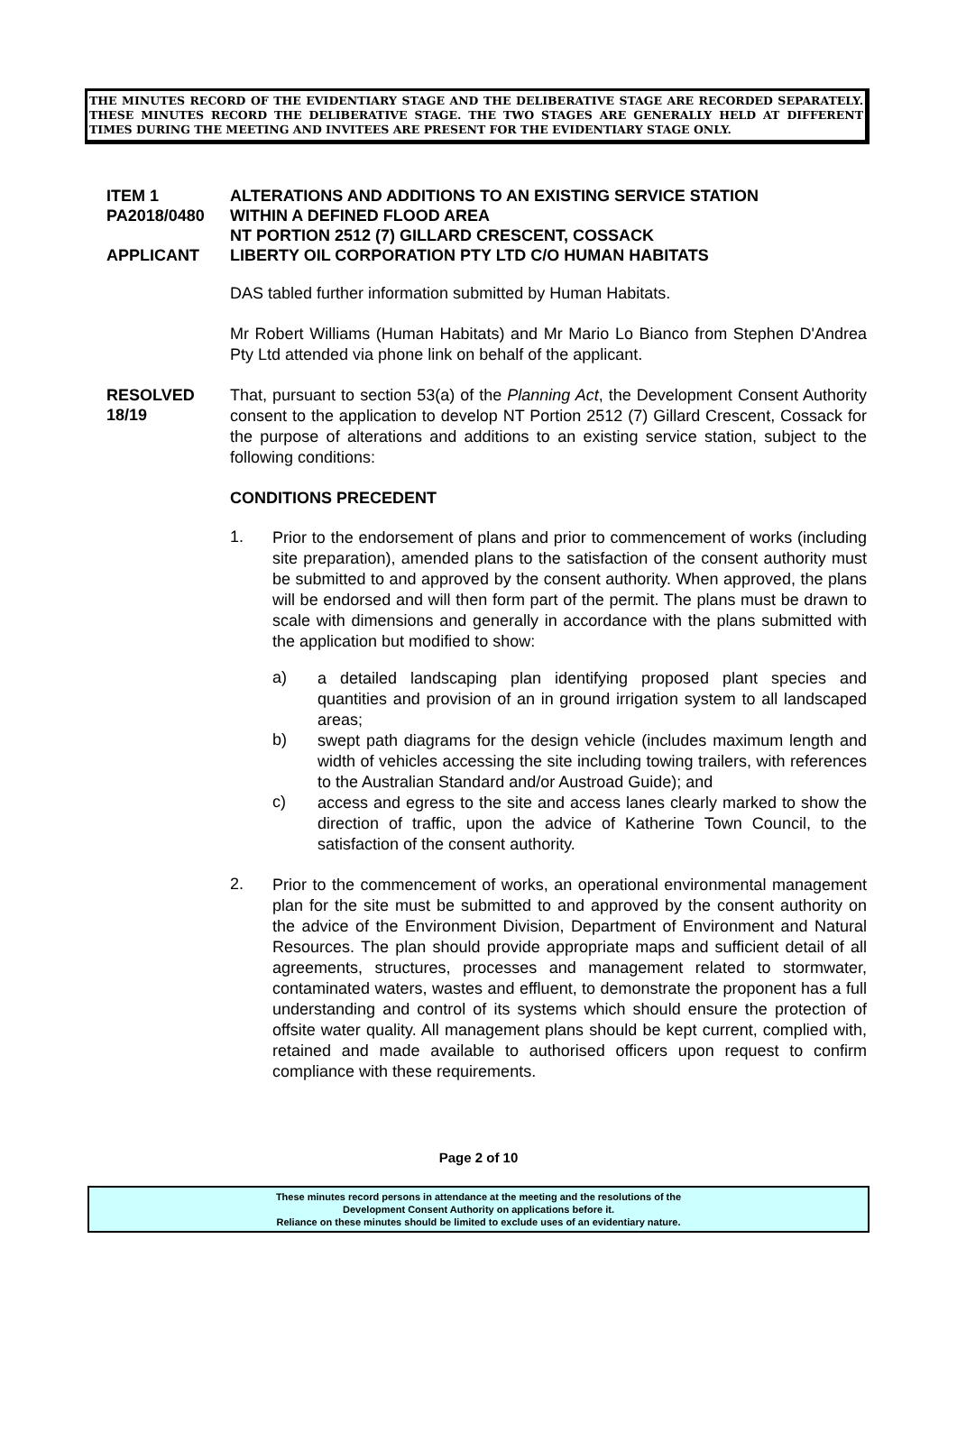THE MINUTES RECORD OF THE EVIDENTIARY STAGE AND THE DELIBERATIVE STAGE ARE RECORDED SEPARATELY. THESE MINUTES RECORD THE DELIBERATIVE STAGE. THE TWO STAGES ARE GENERALLY HELD AT DIFFERENT TIMES DURING THE MEETING AND INVITEES ARE PRESENT FOR THE EVIDENTIARY STAGE ONLY.
ITEM 1
PA2018/0480
APPLICANT
ALTERATIONS AND ADDITIONS TO AN EXISTING SERVICE STATION
WITHIN A DEFINED FLOOD AREA
NT PORTION 2512 (7) GILLARD CRESCENT, COSSACK
LIBERTY OIL CORPORATION PTY LTD C/O HUMAN HABITATS
DAS tabled further information submitted by Human Habitats.
Mr Robert Williams (Human Habitats) and Mr Mario Lo Bianco from Stephen D'Andrea Pty Ltd attended via phone link on behalf of the applicant.
RESOLVED
18/19
That, pursuant to section 53(a) of the Planning Act, the Development Consent Authority consent to the application to develop NT Portion 2512 (7) Gillard Crescent, Cossack for the purpose of alterations and additions to an existing service station, subject to the following conditions:
CONDITIONS PRECEDENT
1.
Prior to the endorsement of plans and prior to commencement of works (including site preparation), amended plans to the satisfaction of the consent authority must be submitted to and approved by the consent authority. When approved, the plans will be endorsed and will then form part of the permit. The plans must be drawn to scale with dimensions and generally in accordance with the plans submitted with the application but modified to show:
a)
a detailed landscaping plan identifying proposed plant species and quantities and provision of an in ground irrigation system to all landscaped areas;
b)
swept path diagrams for the design vehicle (includes maximum length and width of vehicles accessing the site including towing trailers, with references to the Australian Standard and/or Austroad Guide); and
c)
access and egress to the site and access lanes clearly marked to show the direction of traffic, upon the advice of Katherine Town Council, to the satisfaction of the consent authority.
2.
Prior to the commencement of works, an operational environmental management plan for the site must be submitted to and approved by the consent authority on the advice of the Environment Division, Department of Environment and Natural Resources. The plan should provide appropriate maps and sufficient detail of all agreements, structures, processes and management related to stormwater, contaminated waters, wastes and effluent, to demonstrate the proponent has a full understanding and control of its systems which should ensure the protection of offsite water quality. All management plans should be kept current, complied with, retained and made available to authorised officers upon request to confirm compliance with these requirements.
Page 2 of 10
These minutes record persons in attendance at the meeting and the resolutions of the
Development Consent Authority on applications before it.
Reliance on these minutes should be limited to exclude uses of an evidentiary nature.